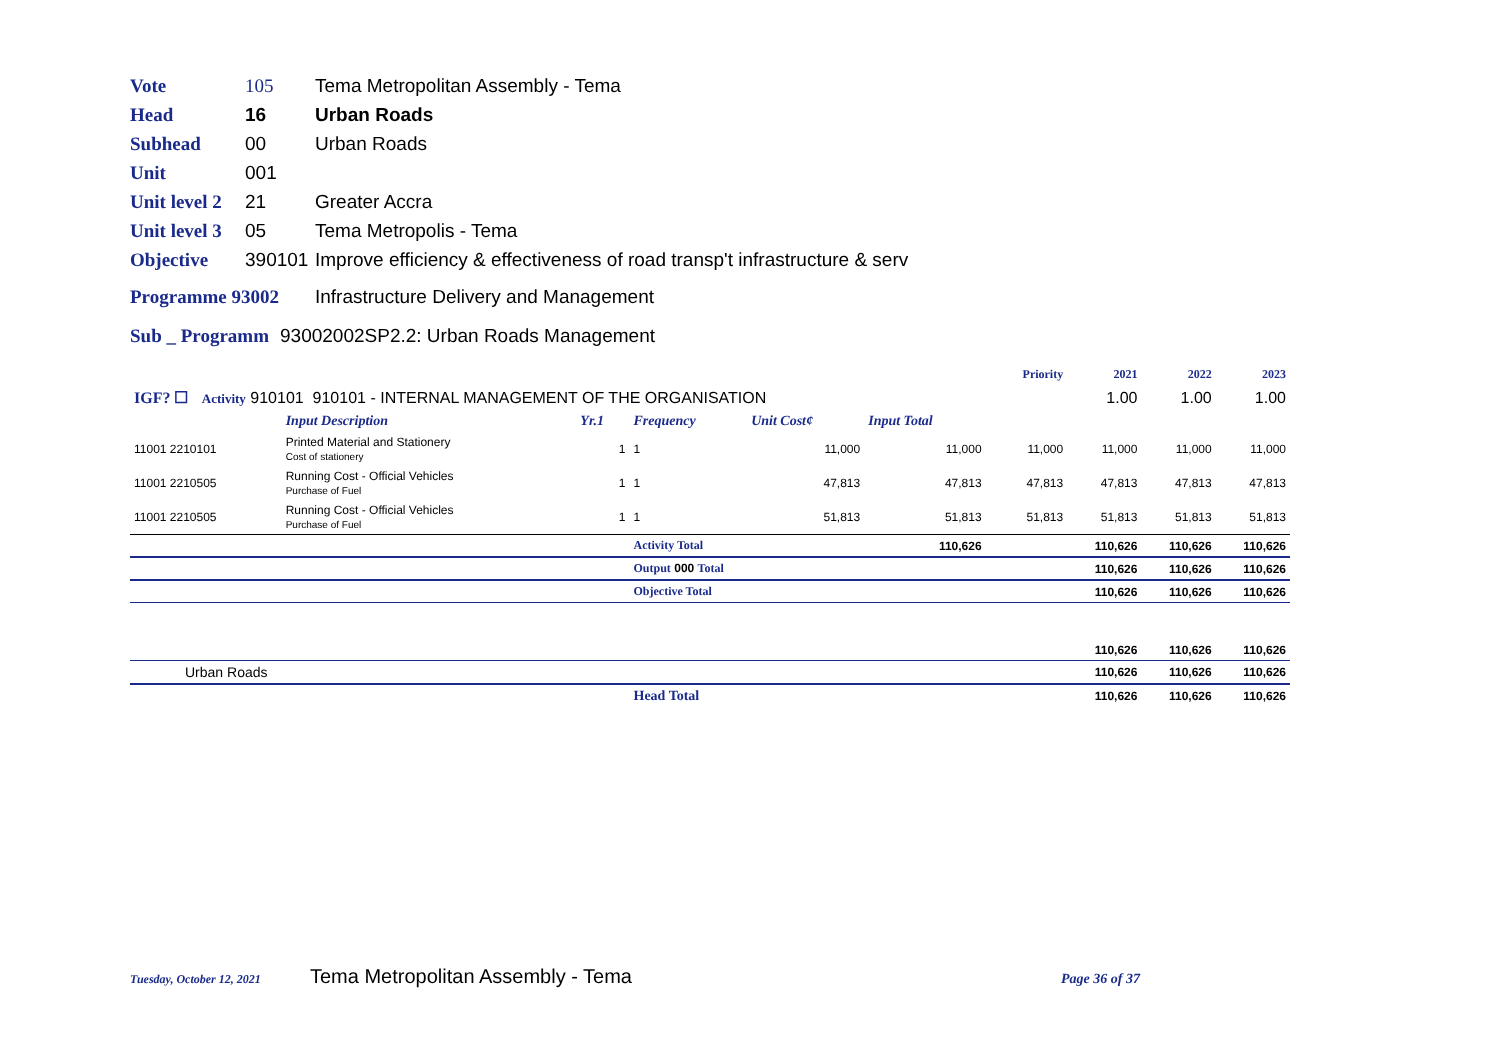Vote 105 Tema Metropolitan Assembly - Tema
Head 16 Urban Roads
Subhead 00 Urban Roads
Unit 001
Unit level 2 21 Greater Accra
Unit level 3 05 Tema Metropolis - Tema
Objective 390101 Improve efficiency & effectiveness of road transp't infrastructure & serv
Programme 93002 Infrastructure Delivery and Management
Sub _ Programm 93002002SP2.2: Urban Roads Management
| | | | | | | Priority | 2021 | 2022 | 2023 |
| IGF? ☐ Activity 910101 910101 - INTERNAL MANAGEMENT OF THE ORGANISATION | | | | | | | 1.00 | 1.00 | 1.00 |
| | Input Description | Yr.1 | Frequency | Unit Cost¢ | Input Total | | | | |
| 11001 2210101 | Printed Material and Stationery Cost of stationery | 1 | 1 | 11,000 | 11,000 | 11,000 | 11,000 | 11,000 | 11,000 |
| 11001 2210505 | Running Cost - Official Vehicles Purchase of Fuel | 1 | 1 | 47,813 | 47,813 | 47,813 | 47,813 | 47,813 | 47,813 |
| 11001 2210505 | Running Cost - Official Vehicles Purchase of Fuel | 1 | 1 | 51,813 | 51,813 | 51,813 | 51,813 | 51,813 | 51,813 |
| | | | Activity Total | | 110,626 | | 110,626 | 110,626 | 110,626 |
| | | | Output 000 Total | | | | 110,626 | 110,626 | 110,626 |
| | | | Objective Total | | | | 110,626 | 110,626 | 110,626 |
| | | | | | | | 110,626 | 110,626 | 110,626 |
| Urban Roads | | | | | | | 110,626 | 110,626 | 110,626 |
| | | | Head Total | | | | 110,626 | 110,626 | 110,626 |
Tuesday, October 12, 2021 Tema Metropolitan Assembly - Tema Page 36 of 37